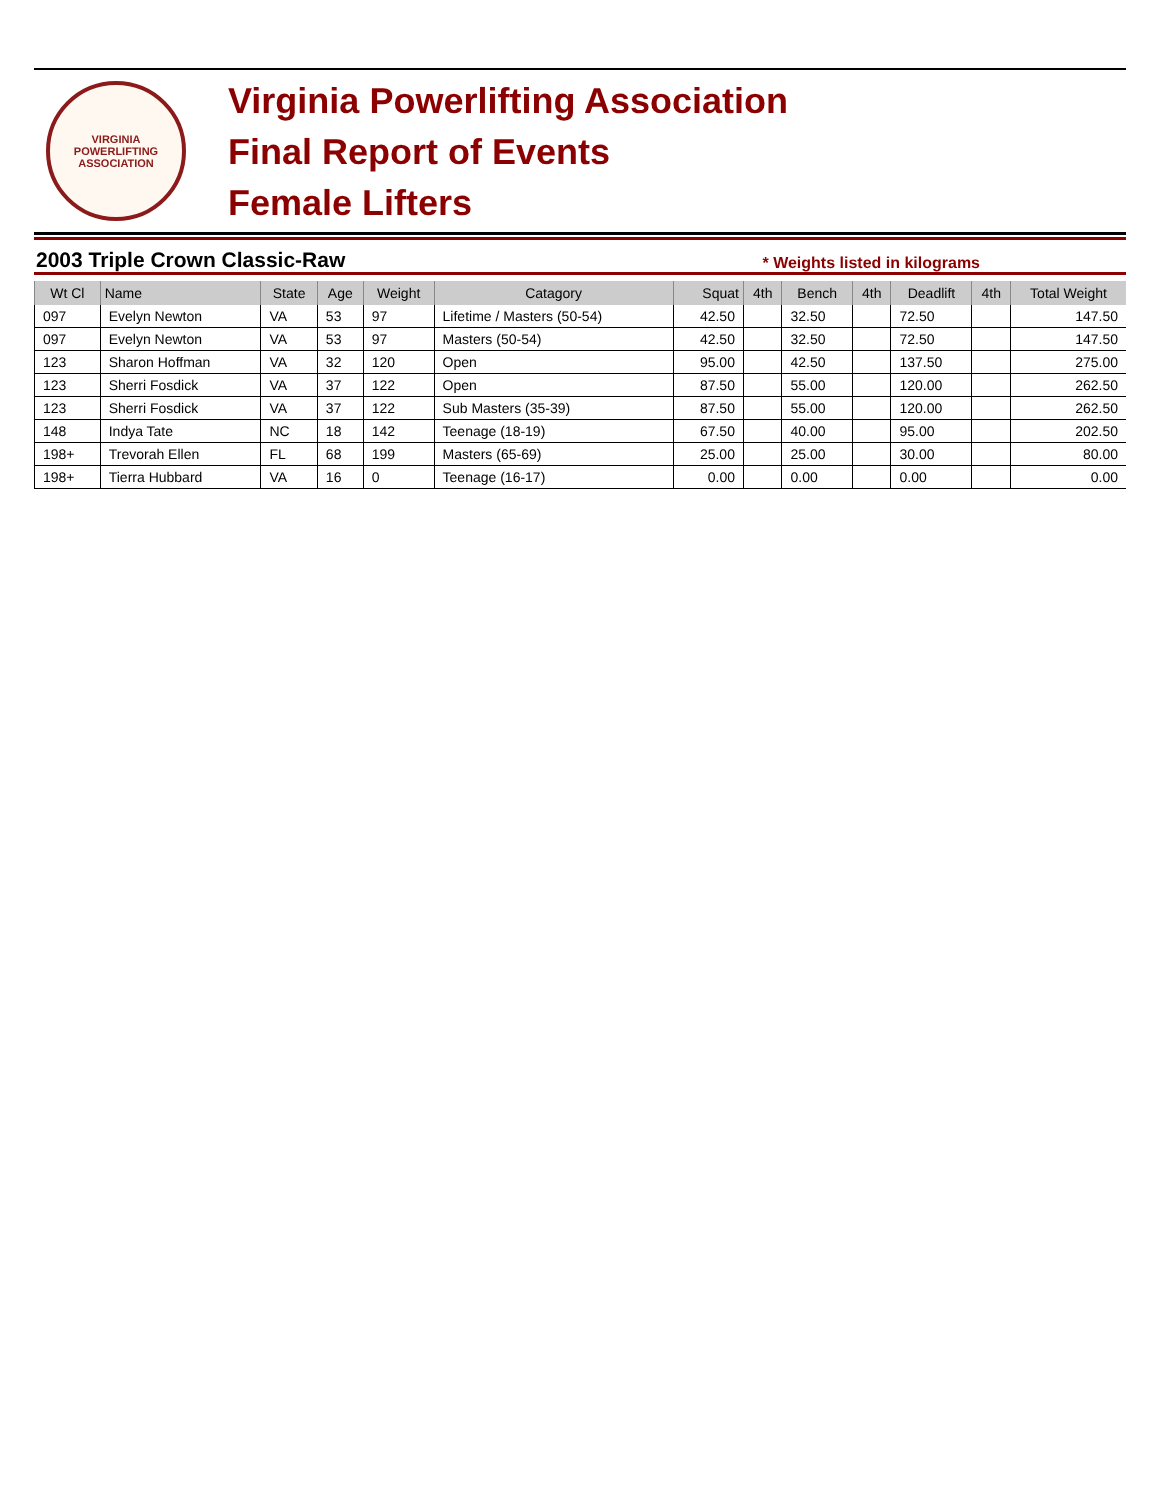VIRGINIA
POWERLIFTING
ASSOCIATION
Virginia Powerlifting Association
Final Report of Events
Female Lifters
2003 Triple Crown Classic-Raw * Weights listed in kilograms
| Wt Cl | Name | State | Age | Weight | Catagory | Squat | 4th | Bench | 4th | Deadlift | 4th | Total Weight |
| --- | --- | --- | --- | --- | --- | --- | --- | --- | --- | --- | --- | --- |
| 097 | Evelyn Newton | VA | 53 | 97 | Lifetime / Masters (50-54) | 42.50 | | 32.50 | | 72.50 | | 147.50 |
| 097 | Evelyn Newton | VA | 53 | 97 | Masters (50-54) | 42.50 | | 32.50 | | 72.50 | | 147.50 |
| 123 | Sharon Hoffman | VA | 32 | 120 | Open | 95.00 | | 42.50 | | 137.50 | | 275.00 |
| 123 | Sherri Fosdick | VA | 37 | 122 | Open | 87.50 | | 55.00 | | 120.00 | | 262.50 |
| 123 | Sherri Fosdick | VA | 37 | 122 | Sub Masters (35-39) | 87.50 | | 55.00 | | 120.00 | | 262.50 |
| 148 | Indya Tate | NC | 18 | 142 | Teenage (18-19) | 67.50 | | 40.00 | | 95.00 | | 202.50 |
| 198+ | Trevorah Ellen | FL | 68 | 199 | Masters (65-69) | 25.00 | | 25.00 | | 30.00 | | 80.00 |
| 198+ | Tierra Hubbard | VA | 16 | 0 | Teenage (16-17) | 0.00 | | 0.00 | | 0.00 | | 0.00 |